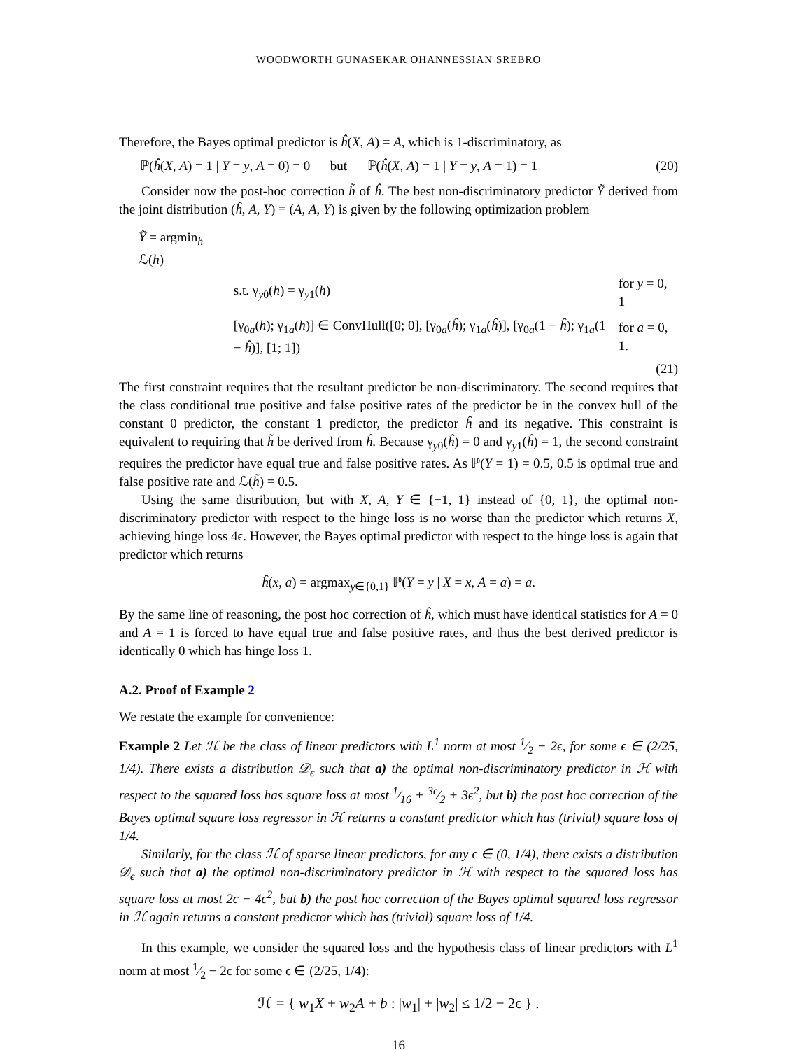WOODWORTH GUNASEKAR OHANNESSIAN SREBRO
Therefore, the Bayes optimal predictor is ĥ(X, A) = A, which is 1-discriminatory, as
ℙ(ĥ(X, A) = 1 | Y = y, A = 0) = 0 but ℙ(ĥ(X, A) = 1 | Y = y, A = 1) = 1 (20)
Consider now the post-hoc correction h̃ of ĥ. The best non-discriminatory predictor Ỹ derived from the joint distribution (ĥ, A, Y) ≡ (A, A, Y) is given by the following optimization problem
| Ỹ = argmin<sub>h</sub> ℒ( h ) | | |
| | s.t. γ<sub>y0</sub>( h ) = γ<sub>y1</sub>( h ) | for y = 0, 1 |
| | [γ<sub>0a</sub>( h ); γ<sub>1a</sub>( h )] ∈ ConvHull([0; 0], [γ<sub>0a</sub>( ĥ ); γ<sub>1a</sub>( ĥ )], [γ<sub>0a</sub>(1 − ĥ ); γ<sub>1a</sub>(1 − ĥ )], [1; 1]) | for a = 0, 1. |
(21)
The first constraint requires that the resultant predictor be non-discriminatory. The second requires that the class conditional true positive and false positive rates of the predictor be in the convex hull of the constant 0 predictor, the constant 1 predictor, the predictor ĥ and its negative. This constraint is equivalent to requiring that h̃ be derived from ĥ. Because γ<sub>y0</sub>(ĥ) = 0 and γ<sub>y1</sub>(ĥ) = 1, the second constraint requires the predictor have equal true and false positive rates. As ℙ(Y = 1) = 0.5, 0.5 is optimal true and false positive rate and ℒ(h̃) = 0.5.
Using the same distribution, but with X, A, Y ∈ {−1, 1} instead of {0, 1}, the optimal non-discriminatory predictor with respect to the hinge loss is no worse than the predictor which returns X, achieving hinge loss 4ϵ. However, the Bayes optimal predictor with respect to the hinge loss is again that predictor which returns
ĥ(x, a) = argmax<sub>y∈{0,1}</sub> ℙ(Y = y | X = x, A = a) = a.
By the same line of reasoning, the post hoc correction of ĥ, which must have identical statistics for A = 0 and A = 1 is forced to have equal true and false positive rates, and thus the best derived predictor is identically 0 which has hinge loss 1.
A.2. Proof of Example 2
We restate the example for convenience:
Example 2 Let ℋ be the class of linear predictors with L<sup>1</sup> norm at most 1⁄2 − 2ϵ, for some ϵ ∈ (2/25, 1/4). There exists a distribution 𝒟<sub>ϵ</sub> such that a) the optimal non-discriminatory predictor in ℋ with respect to the squared loss has square loss at most 1⁄16 + 3ϵ⁄2 + 3ϵ<sup>2</sup>, but b) the post hoc correction of the Bayes optimal square loss regressor in ℋ returns a constant predictor which has (trivial) square loss of 1/4.
Similarly, for the class ℋ of sparse linear predictors, for any ϵ ∈ (0, 1/4), there exists a distribution 𝒟<sub>ϵ</sub> such that a) the optimal non-discriminatory predictor in ℋ with respect to the squared loss has square loss at most 2ϵ − 4ϵ<sup>2</sup>, but b) the post hoc correction of the Bayes optimal squared loss regressor in ℋ again returns a constant predictor which has (trivial) square loss of 1/4.
In this example, we consider the squared loss and the hypothesis class of linear predictors with L<sup>1</sup> norm at most 1⁄2 − 2ϵ for some ϵ ∈ (2/25, 1/4):
ℋ = { w<sub>1</sub>X + w<sub>2</sub>A + b : |w<sub>1</sub>| + |w<sub>2</sub>| ≤ 1/2 − 2ϵ } .
16